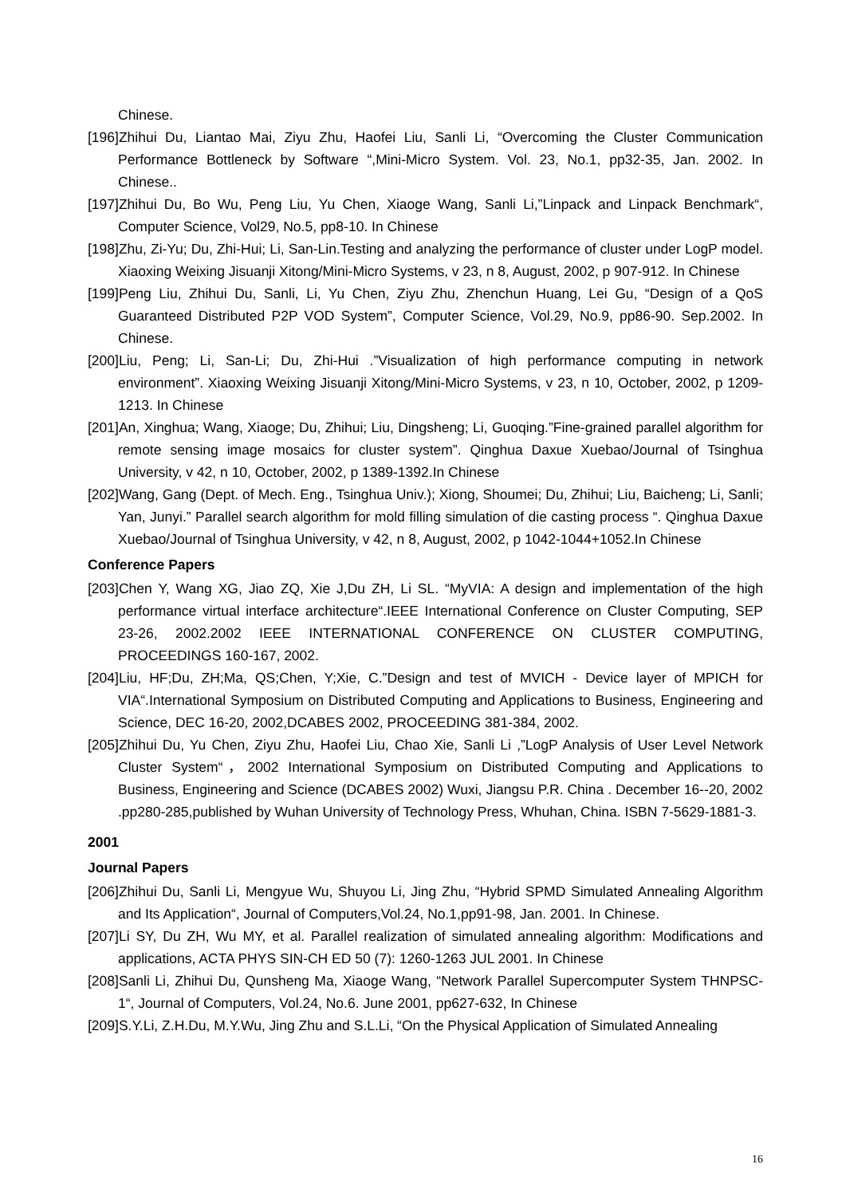Chinese.
[196]Zhihui Du, Liantao Mai, Ziyu Zhu, Haofei Liu, Sanli Li, “Overcoming the Cluster Communication Performance Bottleneck by Software “,Mini-Micro System. Vol. 23, No.1, pp32-35, Jan. 2002. In Chinese..
[197]Zhihui Du, Bo Wu, Peng Liu, Yu Chen, Xiaoge Wang, Sanli Li,”Linpack and Linpack Benchmark“, Computer Science, Vol29, No.5, pp8-10. In Chinese
[198]Zhu, Zi-Yu; Du, Zhi-Hui; Li, San-Lin.Testing and analyzing the performance of cluster under LogP model. Xiaoxing Weixing Jisuanji Xitong/Mini-Micro Systems, v 23, n 8, August, 2002, p 907-912. In Chinese
[199]Peng Liu, Zhihui Du, Sanli, Li, Yu Chen, Ziyu Zhu, Zhenchun Huang, Lei Gu, “Design of a QoS Guaranteed Distributed P2P VOD System”, Computer Science, Vol.29, No.9, pp86-90. Sep.2002. In Chinese.
[200]Liu, Peng; Li, San-Li; Du, Zhi-Hui .”Visualization of high performance computing in network environment”. Xiaoxing Weixing Jisuanji Xitong/Mini-Micro Systems, v 23, n 10, October, 2002, p 1209-1213. In Chinese
[201]An, Xinghua; Wang, Xiaoge; Du, Zhihui; Liu, Dingsheng; Li, Guoqing.”Fine-grained parallel algorithm for remote sensing image mosaics for cluster system”. Qinghua Daxue Xuebao/Journal of Tsinghua University, v 42, n 10, October, 2002, p 1389-1392.In Chinese
[202]Wang, Gang (Dept. of Mech. Eng., Tsinghua Univ.); Xiong, Shoumei; Du, Zhihui; Liu, Baicheng; Li, Sanli; Yan, Junyi.” Parallel search algorithm for mold filling simulation of die casting process “. Qinghua Daxue Xuebao/Journal of Tsinghua University, v 42, n 8, August, 2002, p 1042-1044+1052.In Chinese
Conference Papers
[203]Chen Y, Wang XG, Jiao ZQ, Xie J,Du ZH, Li SL. “MyVIA: A design and implementation of the high performance virtual interface architecture“.IEEE International Conference on Cluster Computing, SEP 23-26, 2002.2002 IEEE INTERNATIONAL CONFERENCE ON CLUSTER COMPUTING, PROCEEDINGS 160-167, 2002.
[204]Liu, HF;Du, ZH;Ma, QS;Chen, Y;Xie, C.”Design and test of MVICH - Device layer of MPICH for VIA“.International Symposium on Distributed Computing and Applications to Business, Engineering and Science, DEC 16-20, 2002,DCABES 2002, PROCEEDING 381-384, 2002.
[205]Zhihui Du, Yu Chen, Ziyu Zhu, Haofei Liu, Chao Xie, Sanli Li ,”LogP Analysis of User Level Network Cluster System“，2002 International Symposium on Distributed Computing and Applications to Business, Engineering and Science (DCABES 2002) Wuxi, Jiangsu P.R. China . December 16--20, 2002 .pp280-285,published by Wuhan University of Technology Press, Whuhan, China. ISBN 7-5629-1881-3.
2001
Journal Papers
[206]Zhihui Du, Sanli Li, Mengyue Wu, Shuyou Li, Jing Zhu, “Hybrid SPMD Simulated Annealing Algorithm and Its Application“, Journal of Computers,Vol.24, No.1,pp91-98, Jan. 2001. In Chinese.
[207]Li SY, Du ZH, Wu MY, et al. Parallel realization of simulated annealing algorithm: Modifications and applications, ACTA PHYS SIN-CH ED 50 (7): 1260-1263 JUL 2001. In Chinese
[208]Sanli Li, Zhihui Du, Qunsheng Ma, Xiaoge Wang, “Network Parallel Supercomputer System THNPSC-1“, Journal of Computers, Vol.24, No.6. June 2001, pp627-632, In Chinese
[209]S.Y.Li, Z.H.Du, M.Y.Wu, Jing Zhu and S.L.Li, “On the Physical Application of Simulated Annealing
16